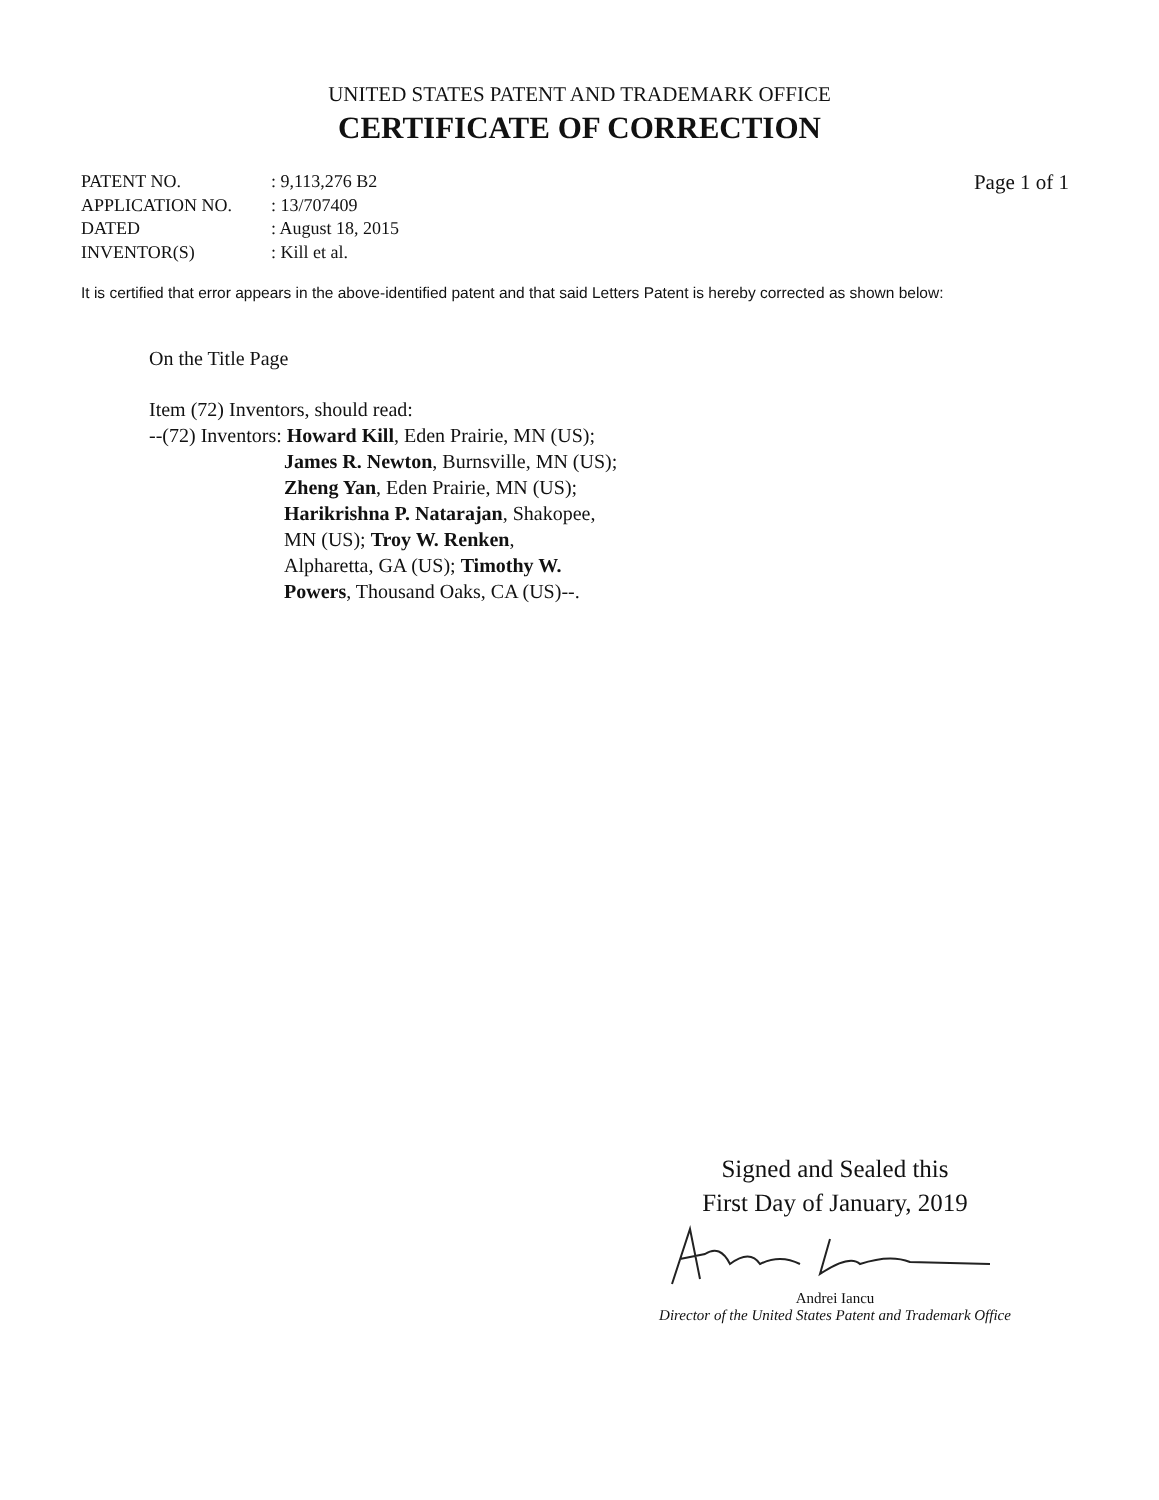UNITED STATES PATENT AND TRADEMARK OFFICE
CERTIFICATE OF CORRECTION
| PATENT NO. | : 9,113,276 B2 |
| APPLICATION NO. | : 13/707409 |
| DATED | : August 18, 2015 |
| INVENTOR(S) | : Kill et al. |
Page 1 of 1
It is certified that error appears in the above-identified patent and that said Letters Patent is hereby corrected as shown below:
On the Title Page
Item (72) Inventors, should read:
--(72) Inventors: Howard Kill, Eden Prairie, MN (US);
James R. Newton, Burnsville, MN (US);
Zheng Yan, Eden Prairie, MN (US);
Harikrishna P. Natarajan, Shakopee,
MN (US); Troy W. Renken,
Alpharetta, GA (US); Timothy W.
Powers, Thousand Oaks, CA (US)--.
Signed and Sealed this
First Day of January, 2019
Andrei Iancu
Director of the United States Patent and Trademark Office